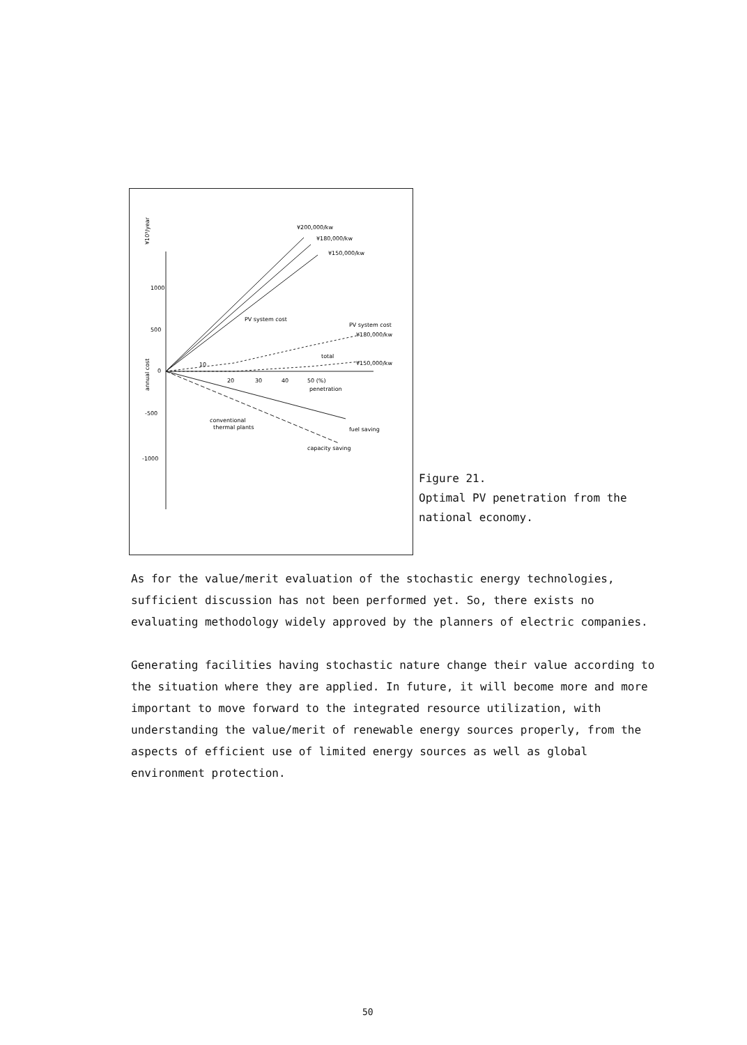¥10⁹/year
1000
500
0
-500
-1000
annual cost
¥200,000/kw
¥180,000/kw
¥150,000/kw
PV system cost
PV system cost
¥180,000/kw
total
¥150,000/kw
10
20
30
40
50 (%)
penetration
conventional
thermal plants
fuel saving
capacity saving
Figure 21.
Optimal PV penetration from the
national economy.
As for the value/merit evaluation of the stochastic energy technologies, sufficient discussion has not been performed yet. So, there exists no evaluating methodology widely approved by the planners of electric companies.
Generating facilities having stochastic nature change their value according to the situation where they are applied. In future, it will become more and more important to move forward to the integrated resource utilization, with understanding the value/merit of renewable energy sources properly, from the aspects of efficient use of limited energy sources as well as global environment protection.
50